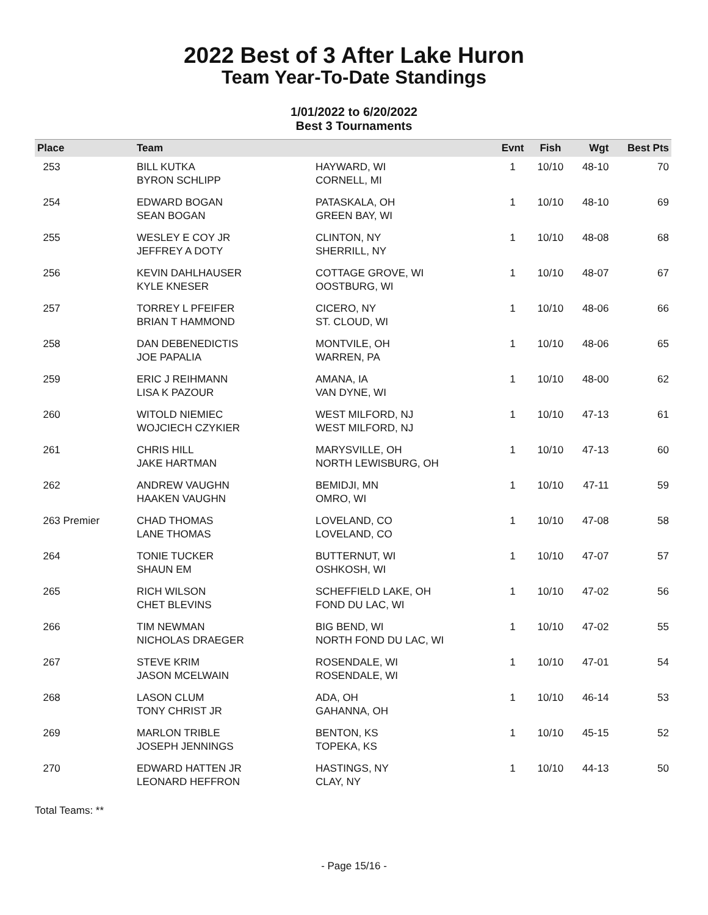2022 Best of 3 After Lake Huron
Team Year-To-Date Standings
1/01/2022 to 6/20/2022
Best 3 Tournaments
| Place | Team | | Evnt | Fish | Wgt | Best Pts |
| --- | --- | --- | --- | --- | --- | --- |
| 253 | BILL KUTKA BYRON SCHLIPP | HAYWARD, WI CORNELL, MI | 1 | 10/10 | 48-10 | 70 |
| 254 | EDWARD BOGAN SEAN BOGAN | PATASKALA, OH GREEN BAY, WI | 1 | 10/10 | 48-10 | 69 |
| 255 | WESLEY E COY JR JEFFREY A DOTY | CLINTON, NY SHERRILL, NY | 1 | 10/10 | 48-08 | 68 |
| 256 | KEVIN DAHLHAUSER KYLE KNESER | COTTAGE GROVE, WI OOSTBURG, WI | 1 | 10/10 | 48-07 | 67 |
| 257 | TORREY L PFEIFER BRIAN T HAMMOND | CICERO, NY ST. CLOUD, WI | 1 | 10/10 | 48-06 | 66 |
| 258 | DAN DEBENEDICTIS JOE PAPALIA | MONTVILE, OH WARREN, PA | 1 | 10/10 | 48-06 | 65 |
| 259 | ERIC J REIHMANN LISA K PAZOUR | AMANA, IA VAN DYNE, WI | 1 | 10/10 | 48-00 | 62 |
| 260 | WITOLD NIEMIEC WOJCIECH CZYKIER | WEST MILFORD, NJ WEST MILFORD, NJ | 1 | 10/10 | 47-13 | 61 |
| 261 | CHRIS HILL JAKE HARTMAN | MARYSVILLE, OH NORTH LEWISBURG, OH | 1 | 10/10 | 47-13 | 60 |
| 262 | ANDREW VAUGHN HAAKEN VAUGHN | BEMIDJI, MN OMRO, WI | 1 | 10/10 | 47-11 | 59 |
| 263 Premier | CHAD THOMAS LANE THOMAS | LOVELAND, CO LOVELAND, CO | 1 | 10/10 | 47-08 | 58 |
| 264 | TONIE TUCKER SHAUN EM | BUTTERNUT, WI OSHKOSH, WI | 1 | 10/10 | 47-07 | 57 |
| 265 | RICH WILSON CHET BLEVINS | SCHEFFIELD LAKE, OH FOND DU LAC, WI | 1 | 10/10 | 47-02 | 56 |
| 266 | TIM NEWMAN NICHOLAS DRAEGER | BIG BEND, WI NORTH FOND DU LAC, WI | 1 | 10/10 | 47-02 | 55 |
| 267 | STEVE KRIM JASON MCELWAIN | ROSENDALE, WI ROSENDALE, WI | 1 | 10/10 | 47-01 | 54 |
| 268 | LASON CLUM TONY CHRIST JR | ADA, OH GAHANNA, OH | 1 | 10/10 | 46-14 | 53 |
| 269 | MARLON TRIBLE JOSEPH JENNINGS | BENTON, KS TOPEKA, KS | 1 | 10/10 | 45-15 | 52 |
| 270 | EDWARD HATTEN JR LEONARD HEFFRON | HASTINGS, NY CLAY, NY | 1 | 10/10 | 44-13 | 50 |
Total Teams: **
- Page 15/16 -